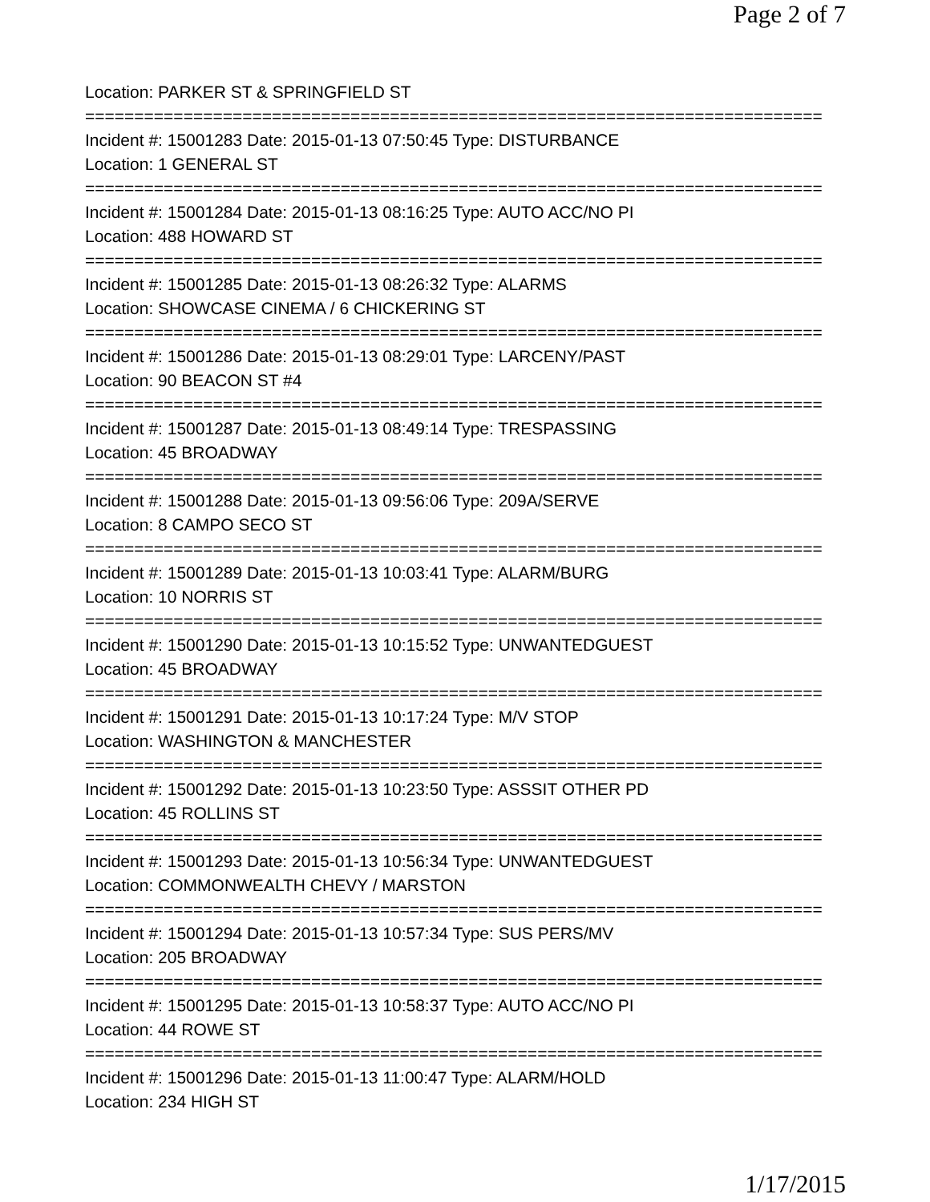Page 2 of 7
Location: PARKER ST & SPRINGFIELD ST
===========================================================================
Incident #: 15001283 Date: 2015-01-13 07:50:45 Type: DISTURBANCE
Location: 1 GENERAL ST
===========================================================================
Incident #: 15001284 Date: 2015-01-13 08:16:25 Type: AUTO ACC/NO PI
Location: 488 HOWARD ST
===========================================================================
Incident #: 15001285 Date: 2015-01-13 08:26:32 Type: ALARMS
Location: SHOWCASE CINEMA / 6 CHICKERING ST
===========================================================================
Incident #: 15001286 Date: 2015-01-13 08:29:01 Type: LARCENY/PAST
Location: 90 BEACON ST #4
===========================================================================
Incident #: 15001287 Date: 2015-01-13 08:49:14 Type: TRESPASSING
Location: 45 BROADWAY
===========================================================================
Incident #: 15001288 Date: 2015-01-13 09:56:06 Type: 209A/SERVE
Location: 8 CAMPO SECO ST
===========================================================================
Incident #: 15001289 Date: 2015-01-13 10:03:41 Type: ALARM/BURG
Location: 10 NORRIS ST
===========================================================================
Incident #: 15001290 Date: 2015-01-13 10:15:52 Type: UNWANTEDGUEST
Location: 45 BROADWAY
===========================================================================
Incident #: 15001291 Date: 2015-01-13 10:17:24 Type: M/V STOP
Location: WASHINGTON & MANCHESTER
===========================================================================
Incident #: 15001292 Date: 2015-01-13 10:23:50 Type: ASSSIT OTHER PD
Location: 45 ROLLINS ST
===========================================================================
Incident #: 15001293 Date: 2015-01-13 10:56:34 Type: UNWANTEDGUEST
Location: COMMONWEALTH CHEVY / MARSTON
===========================================================================
Incident #: 15001294 Date: 2015-01-13 10:57:34 Type: SUS PERS/MV
Location: 205 BROADWAY
===========================================================================
Incident #: 15001295 Date: 2015-01-13 10:58:37 Type: AUTO ACC/NO PI
Location: 44 ROWE ST
===========================================================================
Incident #: 15001296 Date: 2015-01-13 11:00:47 Type: ALARM/HOLD
Location: 234 HIGH ST
1/17/2015